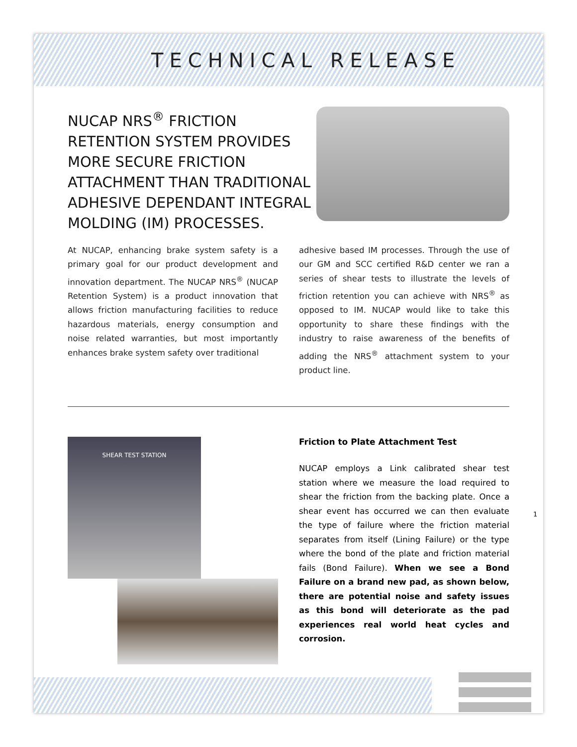TECHNICAL RELEASE
NUCAP NRS<sup>®</sup> FRICTION RETENTION SYSTEM PROVIDES MORE SECURE FRICTION ATTACHMENT THAN TRADITIONAL ADHESIVE DEPENDANT INTEGRAL MOLDING (IM) PROCESSES.
At NUCAP, enhancing brake system safety is a primary goal for our product development and innovation department. The NUCAP NRS<sup>®</sup> (NUCAP Retention System) is a product innovation that allows friction manufacturing facilities to reduce hazardous materials, energy consumption and noise related warranties, but most importantly enhances brake system safety over traditional
adhesive based IM processes. Through the use of our GM and SCC certified R&D center we ran a series of shear tests to illustrate the levels of friction retention you can achieve with NRS<sup>®</sup> as opposed to IM. NUCAP would like to take this opportunity to share these findings with the industry to raise awareness of the benefits of adding the NRS<sup>®</sup> attachment system to your product line.
SHEAR TEST STATION
Friction to Plate Attachment Test
NUCAP employs a Link calibrated shear test station where we measure the load required to shear the friction from the backing plate. Once a shear event has occurred we can then evaluate the type of failure where the friction material separates from itself (Lining Failure) or the type where the bond of the plate and friction material fails (Bond Failure). When we see a Bond Failure on a brand new pad, as shown below, there are potential noise and safety issues as this bond will deteriorate as the pad experiences real world heat cycles and corrosion.
1